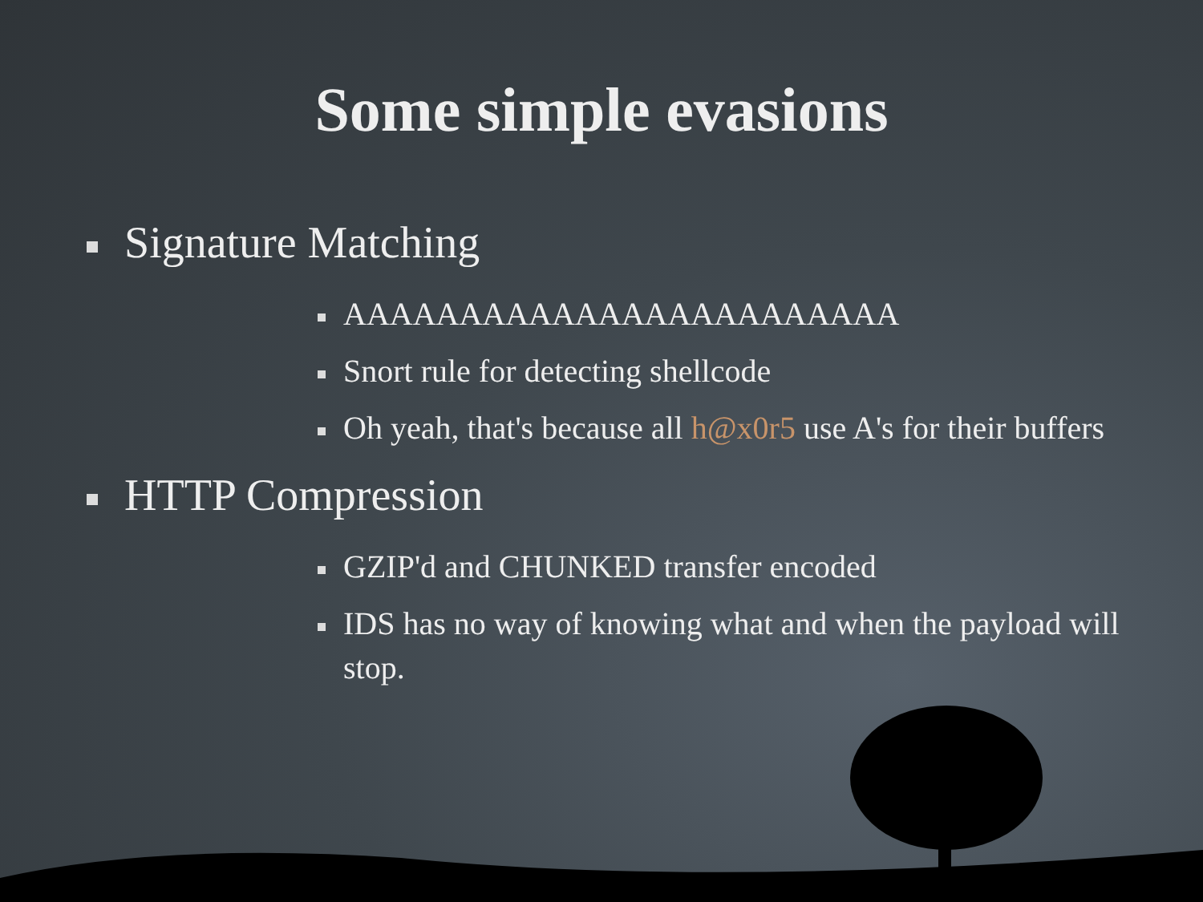Some simple evasions
Signature Matching
AAAAAAAAAAAAAAAAAAAAAAAA
Snort rule for detecting shellcode
Oh yeah, that's because all h@x0r5 use A's for their buffers
HTTP Compression
GZIP'd and CHUNKED transfer encoded
IDS has no way of knowing what and when the payload will stop.